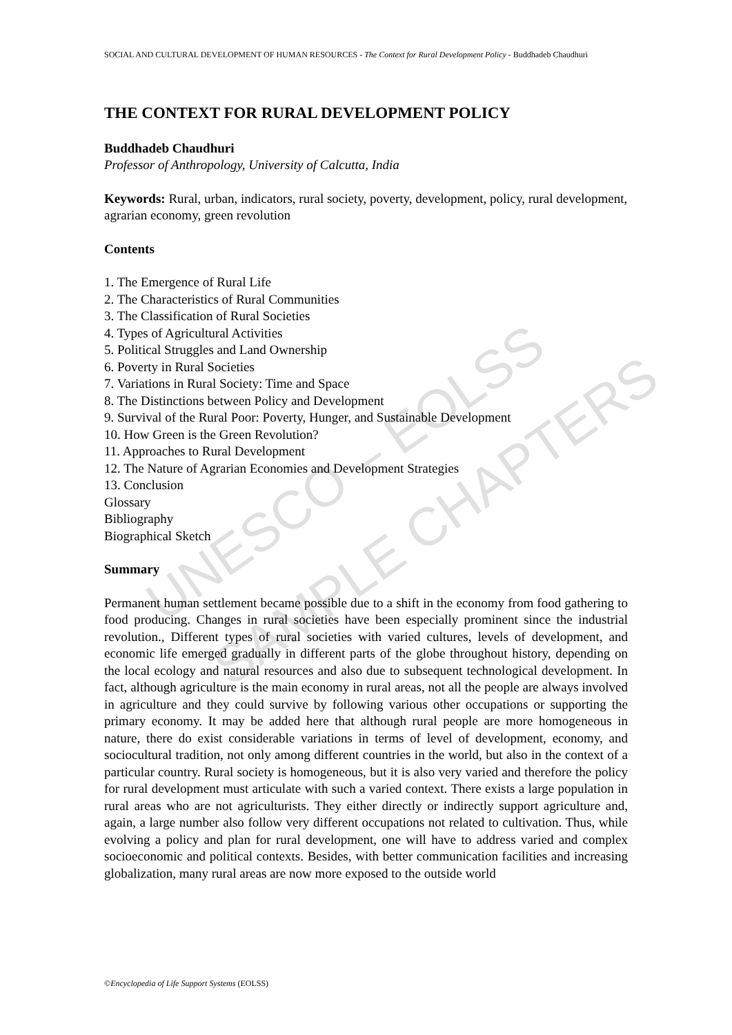UNESCO – EOLSS
SAMPLE CHAPTERS
SOCIAL AND CULTURAL DEVELOPMENT OF HUMAN RESOURCES - The Context for Rural Development Policy - Buddhadeb Chaudhuri
THE CONTEXT FOR RURAL DEVELOPMENT POLICY
Buddhadeb Chaudhuri
Professor of Anthropology, University of Calcutta, India
Keywords: Rural, urban, indicators, rural society, poverty, development, policy, rural development, agrarian economy, green revolution
Contents
1. The Emergence of Rural Life
2. The Characteristics of Rural Communities
3. The Classification of Rural Societies
4. Types of Agricultural Activities
5. Political Struggles and Land Ownership
6. Poverty in Rural Societies
7. Variations in Rural Society: Time and Space
8. The Distinctions between Policy and Development
9. Survival of the Rural Poor: Poverty, Hunger, and Sustainable Development
10. How Green is the Green Revolution?
11. Approaches to Rural Development
12. The Nature of Agrarian Economies and Development Strategies
13. Conclusion
Glossary
Bibliography
Biographical Sketch
Summary
Permanent human settlement became possible due to a shift in the economy from food gathering to food producing. Changes in rural societies have been especially prominent since the industrial revolution., Different types of rural societies with varied cultures, levels of development, and economic life emerged gradually in different parts of the globe throughout history, depending on the local ecology and natural resources and also due to subsequent technological development. In fact, although agriculture is the main economy in rural areas, not all the people are always involved in agriculture and they could survive by following various other occupations or supporting the primary economy. It may be added here that although rural people are more homogeneous in nature, there do exist considerable variations in terms of level of development, economy, and sociocultural tradition, not only among different countries in the world, but also in the context of a particular country. Rural society is homogeneous, but it is also very varied and therefore the policy for rural development must articulate with such a varied context. There exists a large population in rural areas who are not agriculturists. They either directly or indirectly support agriculture and, again, a large number also follow very different occupations not related to cultivation. Thus, while evolving a policy and plan for rural development, one will have to address varied and complex socioeconomic and political contexts. Besides, with better communication facilities and increasing globalization, many rural areas are now more exposed to the outside world
©Encyclopedia of Life Support Systems (EOLSS)